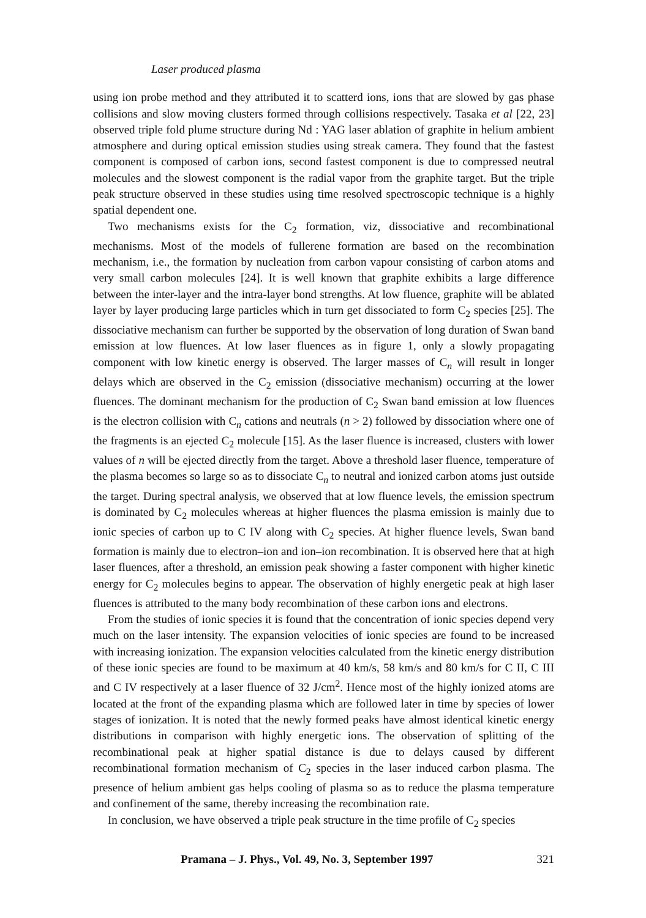Laser produced plasma
using ion probe method and they attributed it to scatterd ions, ions that are slowed by gas phase collisions and slow moving clusters formed through collisions respectively. Tasaka et al [22, 23] observed triple fold plume structure during Nd : YAG laser ablation of graphite in helium ambient atmosphere and during optical emission studies using streak camera. They found that the fastest component is composed of carbon ions, second fastest component is due to compressed neutral molecules and the slowest component is the radial vapor from the graphite target. But the triple peak structure observed in these studies using time resolved spectroscopic technique is a highly spatial dependent one.
Two mechanisms exists for the C<sub>2</sub> formation, viz, dissociative and recombinational mechanisms. Most of the models of fullerene formation are based on the recombination mechanism, i.e., the formation by nucleation from carbon vapour consisting of carbon atoms and very small carbon molecules [24]. It is well known that graphite exhibits a large difference between the inter-layer and the intra-layer bond strengths. At low fluence, graphite will be ablated layer by layer producing large particles which in turn get dissociated to form C<sub>2</sub> species [25]. The dissociative mechanism can further be supported by the observation of long duration of Swan band emission at low fluences. At low laser fluences as in figure 1, only a slowly propagating component with low kinetic energy is observed. The larger masses of C<sub>n</sub> will result in longer delays which are observed in the C<sub>2</sub> emission (dissociative mechanism) occurring at the lower fluences. The dominant mechanism for the production of C<sub>2</sub> Swan band emission at low fluences is the electron collision with C<sub>n</sub> cations and neutrals (n > 2) followed by dissociation where one of the fragments is an ejected C<sub>2</sub> molecule [15]. As the laser fluence is increased, clusters with lower values of n will be ejected directly from the target. Above a threshold laser fluence, temperature of the plasma becomes so large so as to dissociate C<sub>n</sub> to neutral and ionized carbon atoms just outside the target. During spectral analysis, we observed that at low fluence levels, the emission spectrum is dominated by C<sub>2</sub> molecules whereas at higher fluences the plasma emission is mainly due to ionic species of carbon up to C IV along with C<sub>2</sub> species. At higher fluence levels, Swan band formation is mainly due to electron–ion and ion–ion recombination. It is observed here that at high laser fluences, after a threshold, an emission peak showing a faster component with higher kinetic energy for C<sub>2</sub> molecules begins to appear. The observation of highly energetic peak at high laser fluences is attributed to the many body recombination of these carbon ions and electrons.
From the studies of ionic species it is found that the concentration of ionic species depend very much on the laser intensity. The expansion velocities of ionic species are found to be increased with increasing ionization. The expansion velocities calculated from the kinetic energy distribution of these ionic species are found to be maximum at 40 km/s, 58 km/s and 80 km/s for C II, C III and C IV respectively at a laser fluence of 32 J/cm<sup>2</sup>. Hence most of the highly ionized atoms are located at the front of the expanding plasma which are followed later in time by species of lower stages of ionization. It is noted that the newly formed peaks have almost identical kinetic energy distributions in comparison with highly energetic ions. The observation of splitting of the recombinational peak at higher spatial distance is due to delays caused by different recombinational formation mechanism of C<sub>2</sub> species in the laser induced carbon plasma. The presence of helium ambient gas helps cooling of plasma so as to reduce the plasma temperature and confinement of the same, thereby increasing the recombination rate.
In conclusion, we have observed a triple peak structure in the time profile of C<sub>2</sub> species
Pramana – J. Phys., Vol. 49, No. 3, September 1997 321